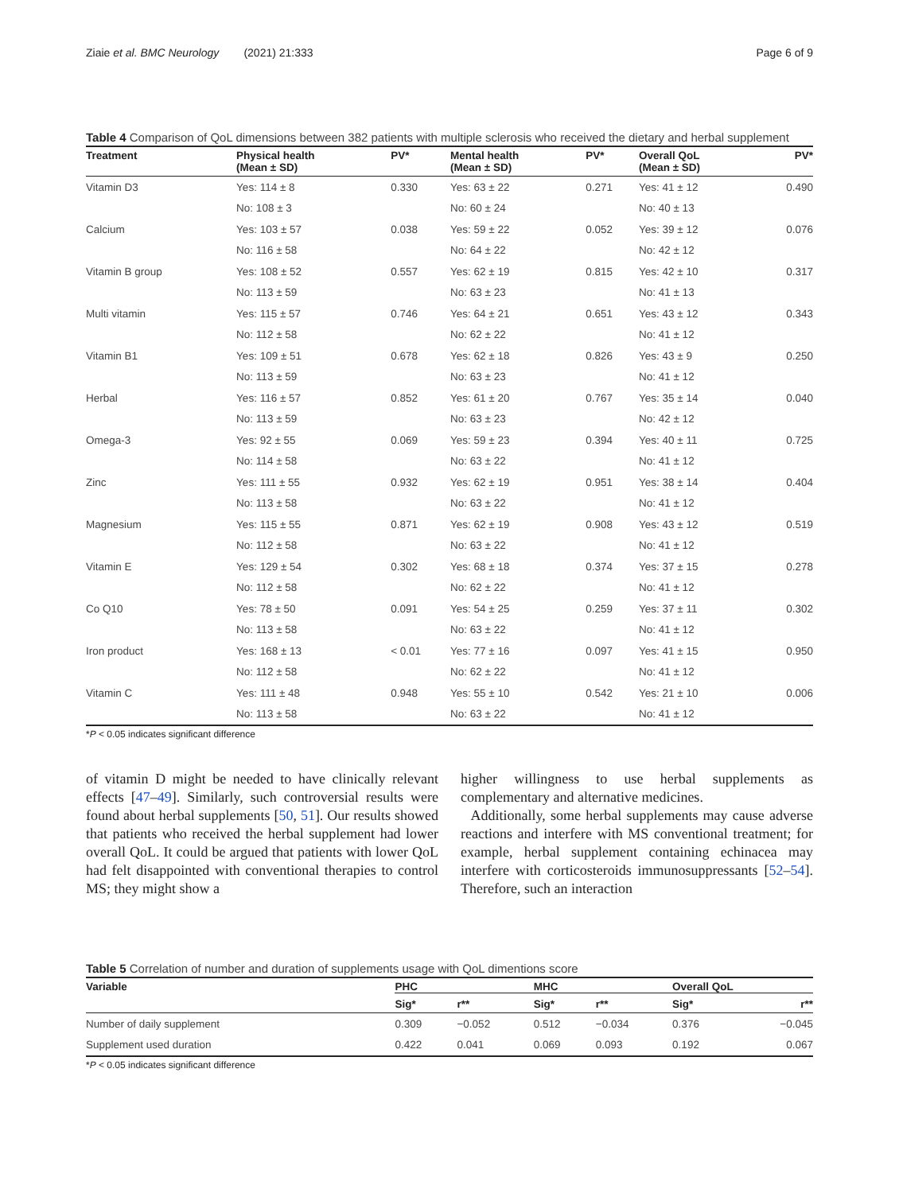Ziaie et al. BMC Neurology (2021) 21:333 Page 6 of 9
Table 4 Comparison of QoL dimensions between 382 patients with multiple sclerosis who received the dietary and herbal supplement
| Treatment | Physical health (Mean ± SD) | PV* | Mental health (Mean ± SD) | PV* | Overall QoL (Mean ± SD) | PV* |
| --- | --- | --- | --- | --- | --- | --- |
| Vitamin D3 | Yes: 114 ± 8 | 0.330 | Yes: 63 ± 22 | 0.271 | Yes: 41 ± 12 | 0.490 |
| | No: 108 ± 3 | | No: 60 ± 24 | | No: 40 ± 13 | |
| Calcium | Yes: 103 ± 57 | 0.038 | Yes: 59 ± 22 | 0.052 | Yes: 39 ± 12 | 0.076 |
| | No: 116 ± 58 | | No: 64 ± 22 | | No: 42 ± 12 | |
| Vitamin B group | Yes: 108 ± 52 | 0.557 | Yes: 62 ± 19 | 0.815 | Yes: 42 ± 10 | 0.317 |
| | No: 113 ± 59 | | No: 63 ± 23 | | No: 41 ± 13 | |
| Multi vitamin | Yes: 115 ± 57 | 0.746 | Yes: 64 ± 21 | 0.651 | Yes: 43 ± 12 | 0.343 |
| | No: 112 ± 58 | | No: 62 ± 22 | | No: 41 ± 12 | |
| Vitamin B1 | Yes: 109 ± 51 | 0.678 | Yes: 62 ± 18 | 0.826 | Yes: 43 ± 9 | 0.250 |
| | No: 113 ± 59 | | No: 63 ± 23 | | No: 41 ± 12 | |
| Herbal | Yes: 116 ± 57 | 0.852 | Yes: 61 ± 20 | 0.767 | Yes: 35 ± 14 | 0.040 |
| | No: 113 ± 59 | | No: 63 ± 23 | | No: 42 ± 12 | |
| Omega-3 | Yes: 92 ± 55 | 0.069 | Yes: 59 ± 23 | 0.394 | Yes: 40 ± 11 | 0.725 |
| | No: 114 ± 58 | | No: 63 ± 22 | | No: 41 ± 12 | |
| Zinc | Yes: 111 ± 55 | 0.932 | Yes: 62 ± 19 | 0.951 | Yes: 38 ± 14 | 0.404 |
| | No: 113 ± 58 | | No: 63 ± 22 | | No: 41 ± 12 | |
| Magnesium | Yes: 115 ± 55 | 0.871 | Yes: 62 ± 19 | 0.908 | Yes: 43 ± 12 | 0.519 |
| | No: 112 ± 58 | | No: 63 ± 22 | | No: 41 ± 12 | |
| Vitamin E | Yes: 129 ± 54 | 0.302 | Yes: 68 ± 18 | 0.374 | Yes: 37 ± 15 | 0.278 |
| | No: 112 ± 58 | | No: 62 ± 22 | | No: 41 ± 12 | |
| Co Q10 | Yes: 78 ± 50 | 0.091 | Yes: 54 ± 25 | 0.259 | Yes: 37 ± 11 | 0.302 |
| | No: 113 ± 58 | | No: 63 ± 22 | | No: 41 ± 12 | |
| Iron product | Yes: 168 ± 13 | < 0.01 | Yes: 77 ± 16 | 0.097 | Yes: 41 ± 15 | 0.950 |
| | No: 112 ± 58 | | No: 62 ± 22 | | No: 41 ± 12 | |
| Vitamin C | Yes: 111 ± 48 | 0.948 | Yes: 55 ± 10 | 0.542 | Yes: 21 ± 10 | 0.006 |
| | No: 113 ± 58 | | No: 63 ± 22 | | No: 41 ± 12 | |
*P < 0.05 indicates significant difference
of vitamin D might be needed to have clinically relevant effects [47–49]. Similarly, such controversial results were found about herbal supplements [50, 51]. Our results showed that patients who received the herbal supplement had lower overall QoL. It could be argued that patients with lower QoL had felt disappointed with conventional therapies to control MS; they might show a
higher willingness to use herbal supplements as complementary and alternative medicines.
Additionally, some herbal supplements may cause adverse reactions and interfere with MS conventional treatment; for example, herbal supplement containing echinacea may interfere with corticosteroids immunosuppressants [52–54]. Therefore, such an interaction
Table 5 Correlation of number and duration of supplements usage with QoL dimentions score
| Variable | PHC | | MHC | | Overall QoL | |
| --- | --- | --- | --- | --- | --- | --- |
| | Sig* | r** | Sig* | r** | Sig* | r** |
| Number of daily supplement | 0.309 | −0.052 | 0.512 | −0.034 | 0.376 | −0.045 |
| Supplement used duration | 0.422 | 0.041 | 0.069 | 0.093 | 0.192 | 0.067 |
*P < 0.05 indicates significant difference